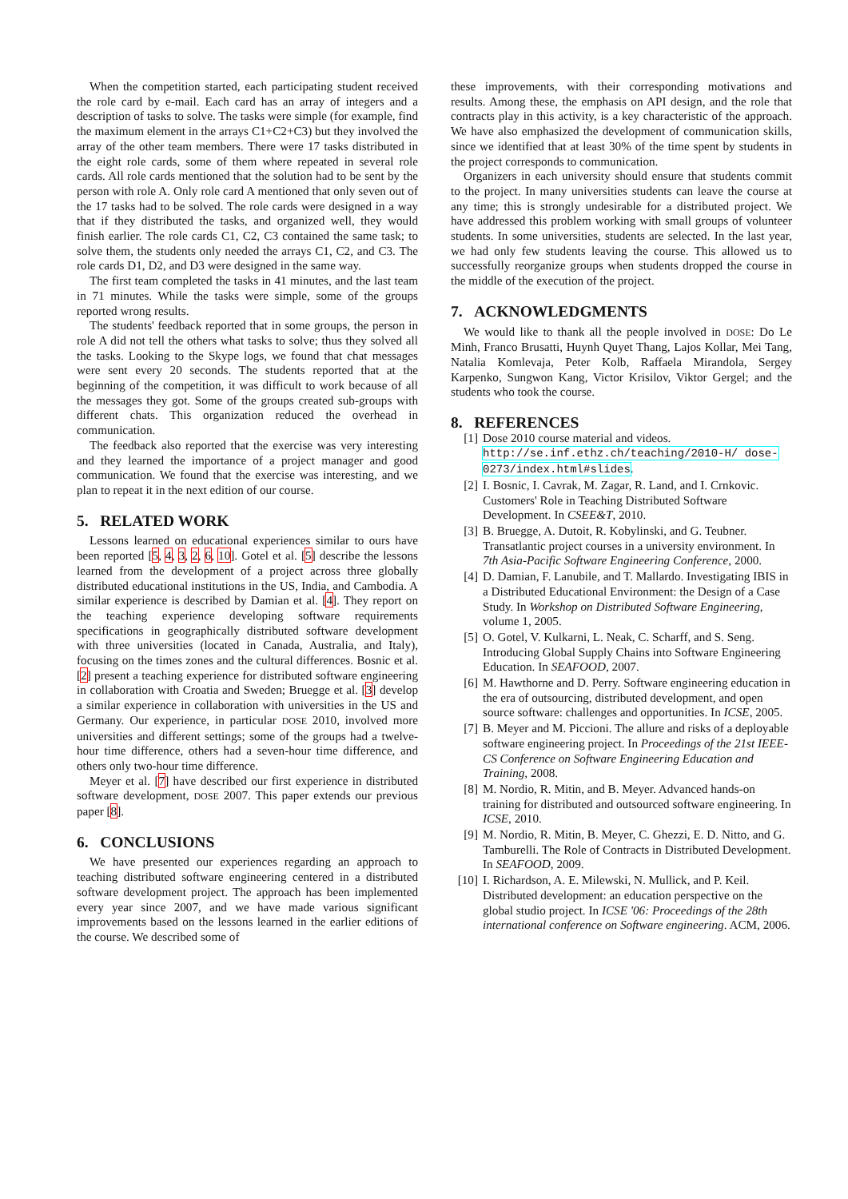When the competition started, each participating student received the role card by e-mail. Each card has an array of integers and a description of tasks to solve. The tasks were simple (for example, find the maximum element in the arrays C1+C2+C3) but they involved the array of the other team members. There were 17 tasks distributed in the eight role cards, some of them where repeated in several role cards. All role cards mentioned that the solution had to be sent by the person with role A. Only role card A mentioned that only seven out of the 17 tasks had to be solved. The role cards were designed in a way that if they distributed the tasks, and organized well, they would finish earlier. The role cards C1, C2, C3 contained the same task; to solve them, the students only needed the arrays C1, C2, and C3. The role cards D1, D2, and D3 were designed in the same way.
The first team completed the tasks in 41 minutes, and the last team in 71 minutes. While the tasks were simple, some of the groups reported wrong results.
The students' feedback reported that in some groups, the person in role A did not tell the others what tasks to solve; thus they solved all the tasks. Looking to the Skype logs, we found that chat messages were sent every 20 seconds. The students reported that at the beginning of the competition, it was difficult to work because of all the messages they got. Some of the groups created sub-groups with different chats. This organization reduced the overhead in communication.
The feedback also reported that the exercise was very interesting and they learned the importance of a project manager and good communication. We found that the exercise was interesting, and we plan to repeat it in the next edition of our course.
5. RELATED WORK
Lessons learned on educational experiences similar to ours have been reported [5, 4, 3, 2, 6, 10]. Gotel et al. [5] describe the lessons learned from the development of a project across three globally distributed educational institutions in the US, India, and Cambodia. A similar experience is described by Damian et al. [4]. They report on the teaching experience developing software requirements specifications in geographically distributed software development with three universities (located in Canada, Australia, and Italy), focusing on the times zones and the cultural differences. Bosnic et al. [2] present a teaching experience for distributed software engineering in collaboration with Croatia and Sweden; Bruegge et al. [3] develop a similar experience in collaboration with universities in the US and Germany. Our experience, in particular DOSE 2010, involved more universities and different settings; some of the groups had a twelve-hour time difference, others had a seven-hour time difference, and others only two-hour time difference.
Meyer et al. [7] have described our first experience in distributed software development, DOSE 2007. This paper extends our previous paper [8].
6. CONCLUSIONS
We have presented our experiences regarding an approach to teaching distributed software engineering centered in a distributed software development project. The approach has been implemented every year since 2007, and we have made various significant improvements based on the lessons learned in the earlier editions of the course. We described some of
these improvements, with their corresponding motivations and results. Among these, the emphasis on API design, and the role that contracts play in this activity, is a key characteristic of the approach. We have also emphasized the development of communication skills, since we identified that at least 30% of the time spent by students in the project corresponds to communication.
Organizers in each university should ensure that students commit to the project. In many universities students can leave the course at any time; this is strongly undesirable for a distributed project. We have addressed this problem working with small groups of volunteer students. In some universities, students are selected. In the last year, we had only few students leaving the course. This allowed us to successfully reorganize groups when students dropped the course in the middle of the execution of the project.
7. ACKNOWLEDGMENTS
We would like to thank all the people involved in DOSE: Do Le Minh, Franco Brusatti, Huynh Quyet Thang, Lajos Kollar, Mei Tang, Natalia Komlevaja, Peter Kolb, Raffaela Mirandola, Sergey Karpenko, Sungwon Kang, Victor Krisilov, Viktor Gergel; and the students who took the course.
8. REFERENCES
[1] Dose 2010 course material and videos. http://se.inf.ethz.ch/teaching/2010-H/ dose-0273/index.html#slides.
[2] I. Bosnic, I. Cavrak, M. Zagar, R. Land, and I. Crnkovic. Customers' Role in Teaching Distributed Software Development. In CSEE&T, 2010.
[3] B. Bruegge, A. Dutoit, R. Kobylinski, and G. Teubner. Transatlantic project courses in a university environment. In 7th Asia-Pacific Software Engineering Conference, 2000.
[4] D. Damian, F. Lanubile, and T. Mallardo. Investigating IBIS in a Distributed Educational Environment: the Design of a Case Study. In Workshop on Distributed Software Engineering, volume 1, 2005.
[5] O. Gotel, V. Kulkarni, L. Neak, C. Scharff, and S. Seng. Introducing Global Supply Chains into Software Engineering Education. In SEAFOOD, 2007.
[6] M. Hawthorne and D. Perry. Software engineering education in the era of outsourcing, distributed development, and open source software: challenges and opportunities. In ICSE, 2005.
[7] B. Meyer and M. Piccioni. The allure and risks of a deployable software engineering project. In Proceedings of the 21st IEEE-CS Conference on Software Engineering Education and Training, 2008.
[8] M. Nordio, R. Mitin, and B. Meyer. Advanced hands-on training for distributed and outsourced software engineering. In ICSE, 2010.
[9] M. Nordio, R. Mitin, B. Meyer, C. Ghezzi, E. D. Nitto, and G. Tamburelli. The Role of Contracts in Distributed Development. In SEAFOOD, 2009.
[10] I. Richardson, A. E. Milewski, N. Mullick, and P. Keil. Distributed development: an education perspective on the global studio project. In ICSE '06: Proceedings of the 28th international conference on Software engineering. ACM, 2006.